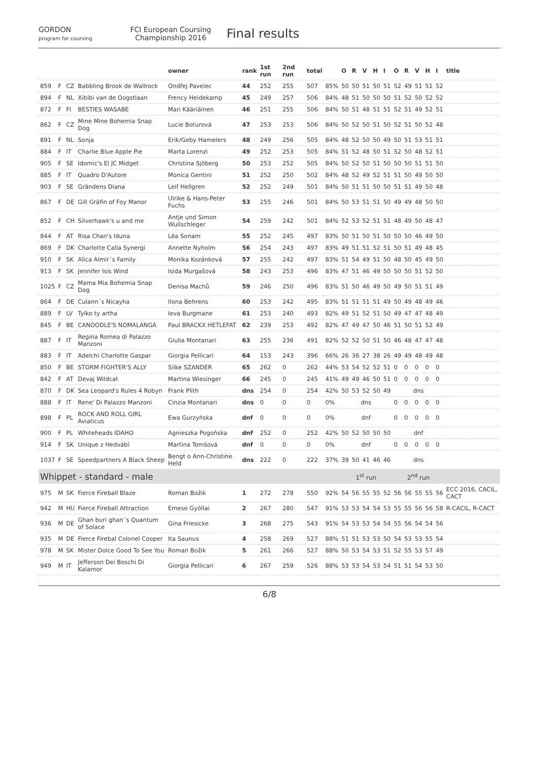GORDON
program for coursing
FCI European Coursing Championship 2016
Final results
| | | | | owner | rank | 1st run | 2nd run | total | | O | R | V | H | I | O | R | V | H | I | title |
| --- | --- | --- | --- | --- | --- | --- | --- | --- | --- | --- | --- | --- | --- | --- | --- | --- | --- | --- | --- | --- |
| 859 | F | CZ | Babbling Brook de Wallrock | Ondřej Pavelec | 44 | 252 | 255 | 507 | 85% | 50 | 50 | 51 | 50 | 51 | 52 | 49 | 51 | 51 | 52 | |
| 894 | F | NL | Xibibi van de Oogstlaan | Frency Heidekamp | 45 | 249 | 257 | 506 | 84% | 48 | 51 | 50 | 50 | 50 | 51 | 52 | 50 | 52 | 52 | |
| 872 | F | FI | BESTIES WASABE | Mari Kääriäinen | 46 | 251 | 255 | 506 | 84% | 50 | 51 | 48 | 51 | 51 | 52 | 51 | 49 | 52 | 51 | |
| 862 | F | CZ | Mine Mine Bohemia Snap Dog | Lucie Boturová | 47 | 253 | 253 | 506 | 84% | 50 | 52 | 50 | 51 | 50 | 52 | 51 | 50 | 52 | 48 | |
| 891 | F | NL | Sonja | Erik/Geby Hamelers | 48 | 249 | 256 | 505 | 84% | 48 | 52 | 50 | 50 | 49 | 50 | 51 | 53 | 51 | 51 | |
| 884 | F | IT | Charlie Blue Apple Pie | Marta Lorenzi | 49 | 252 | 253 | 505 | 84% | 51 | 52 | 48 | 50 | 51 | 52 | 50 | 48 | 52 | 51 | |
| 905 | F | SE | Idomic's El JC Midget | Christina Sjöberg | 50 | 253 | 252 | 505 | 84% | 50 | 52 | 50 | 51 | 50 | 50 | 50 | 51 | 51 | 50 | |
| 885 | F | IT | Quadro D'Autore | Monica Gentini | 51 | 252 | 250 | 502 | 84% | 48 | 52 | 49 | 52 | 51 | 51 | 50 | 49 | 50 | 50 | |
| 903 | F | SE | Grändens Diana | Leif Hellgren | 52 | 252 | 249 | 501 | 84% | 50 | 51 | 51 | 50 | 50 | 51 | 51 | 49 | 50 | 48 | |
| 867 | F | DE | Gill Gräfin of Foy Manor | Ulrike & Hans-Peter Fuchs | 53 | 255 | 246 | 501 | 84% | 50 | 53 | 51 | 51 | 50 | 49 | 49 | 48 | 50 | 50 | |
| 852 | F | CH | Silverhawk's u and me | Antje und Simon Wullschleger | 54 | 259 | 242 | 501 | 84% | 52 | 53 | 52 | 51 | 51 | 48 | 49 | 50 | 48 | 47 | |
| 844 | F | AT | Risa Chan's Iduna | Léa Sonam | 55 | 252 | 245 | 497 | 83% | 50 | 51 | 50 | 51 | 50 | 50 | 50 | 46 | 49 | 50 | |
| 869 | F | DK | Charlotte Calla Synergi | Annette Nyholm | 56 | 254 | 243 | 497 | 83% | 49 | 51 | 51 | 52 | 51 | 50 | 51 | 49 | 48 | 45 | |
| 910 | F | SK | Alica Almir´s Family | Monika Kozánková | 57 | 255 | 242 | 497 | 83% | 51 | 54 | 49 | 51 | 50 | 48 | 50 | 45 | 49 | 50 | |
| 913 | F | SK | Jennifer Isis Wind | Isida Murgašová | 58 | 243 | 253 | 496 | 83% | 47 | 51 | 46 | 49 | 50 | 50 | 50 | 51 | 52 | 50 | |
| 1025 | F | CZ | Mama Mia Bohemia Snap Dog | Denisa Machů | 59 | 246 | 250 | 496 | 83% | 51 | 50 | 46 | 49 | 50 | 49 | 50 | 51 | 51 | 49 | |
| 864 | F | DE | Culann´s Nicayha | Ilona Behrens | 60 | 253 | 242 | 495 | 83% | 51 | 51 | 51 | 51 | 49 | 50 | 49 | 48 | 49 | 46 | |
| 889 | F | LV | Tylko ty artha | Ieva Burgmane | 61 | 253 | 240 | 493 | 82% | 49 | 51 | 52 | 51 | 50 | 49 | 47 | 47 | 48 | 49 | |
| 845 | F | BE | CANOODLE'S NOMALANGA | Paul BRACKX HETLEFAT | 62 | 239 | 253 | 492 | 82% | 47 | 49 | 47 | 50 | 46 | 51 | 50 | 51 | 52 | 49 | |
| 887 | F | IT | Regina Romea di Palazzo Manzoni | Giulia Montanari | 63 | 255 | 236 | 491 | 82% | 52 | 52 | 50 | 51 | 50 | 46 | 48 | 47 | 47 | 48 | |
| 883 | F | IT | Adelchi Charlotte Gaspar | Giorgia Pellicari | 64 | 153 | 243 | 396 | 66% | 26 | 36 | 27 | 38 | 26 | 49 | 49 | 48 | 49 | 48 | |
| 850 | F | BE | STORM FIGHTER'S ALLY | Silke SZANDER | 65 | 262 | 0 | 262 | 44% | 53 | 54 | 52 | 52 | 51 | 0 | 0 | 0 | 0 | 0 | |
| 842 | F | AT | Devaj Wildcat | Martina Wiesinger | 66 | 245 | 0 | 245 | 41% | 49 | 49 | 46 | 50 | 51 | 0 | 0 | 0 | 0 | 0 | |
| 870 | F | DK | Sea Leopard's Rules 4 Robyn | Frank Plith | dns | 254 | 0 | 254 | 42% | 50 | 53 | 52 | 50 | 49 | dns | | | | | |
| 888 | F | IT | Rene' Di Palazzo Manzoni | Cinzia Montanari | dns | 0 | 0 | 0 | 0% | dns | | | | | 0 | 0 | 0 | 0 | 0 | |
| 898 | F | PL | ROCK AND ROLL GIRL Aviaticus | Ewa Gurzyńska | dnf | 0 | 0 | 0 | 0% | dnf | | | | | 0 | 0 | 0 | 0 | 0 | |
| 900 | F | PL | Whiteheads IDAHO | Agnieszka Pogońska | dnf | 252 | 0 | 252 | 42% | 50 | 52 | 50 | 50 | 50 | dnf | | | | | |
| 914 | F | SK | Unique z Hedvábí | Martina Tomšová | dnf | 0 | 0 | 0 | 0% | dnf | | | | | 0 | 0 | 0 | 0 | 0 | |
| 1037 | F | SE | Speedpartners A Black Sheep | Bengt o Ann-Christine Held | dns | 222 | 0 | 222 | 37% | 39 | 50 | 41 | 46 | 46 | dns | | | | | |
| Whippet - standard - male | | | | | | | | | | 1<sup>st</sup> run | | | | | 2<sup>nd</sup> run | | | | | |
| 975 | M | SK | Fierce Fireball Blaze | Roman Božik | 1 | 272 | 278 | 550 | 92% | 54 | 56 | 55 | 55 | 52 | 56 | 56 | 55 | 55 | 56 | ECC 2016, CACIL, CACT |
| 942 | M | HU | Fierce Fireball Attraction | Emese Gyóllai | 2 | 267 | 280 | 547 | 91% | 53 | 53 | 54 | 54 | 53 | 55 | 55 | 56 | 56 | 58 | R-CACIL, R-CACT |
| 936 | M | DE | Ghan buri ghan´s Quantum of Solace | Gina Friesicke | 3 | 268 | 275 | 543 | 91% | 54 | 53 | 53 | 54 | 54 | 55 | 56 | 54 | 54 | 56 | |
| 935 | M | DE | Fierce Firebal Colonel Cooper | Ita Saunus | 4 | 258 | 269 | 527 | 88% | 51 | 51 | 53 | 53 | 50 | 54 | 53 | 53 | 55 | 54 | |
| 978 | M | SK | Mister Dolce Good To See You | Roman Božik | 5 | 261 | 266 | 527 | 88% | 50 | 53 | 54 | 53 | 51 | 52 | 55 | 53 | 57 | 49 | |
| 949 | M | IT | Jefferson Dei Boschi Di Kalamor | Giorgia Pellicari | 6 | 267 | 259 | 526 | 88% | 53 | 53 | 54 | 53 | 54 | 51 | 51 | 54 | 53 | 50 | |
6/8